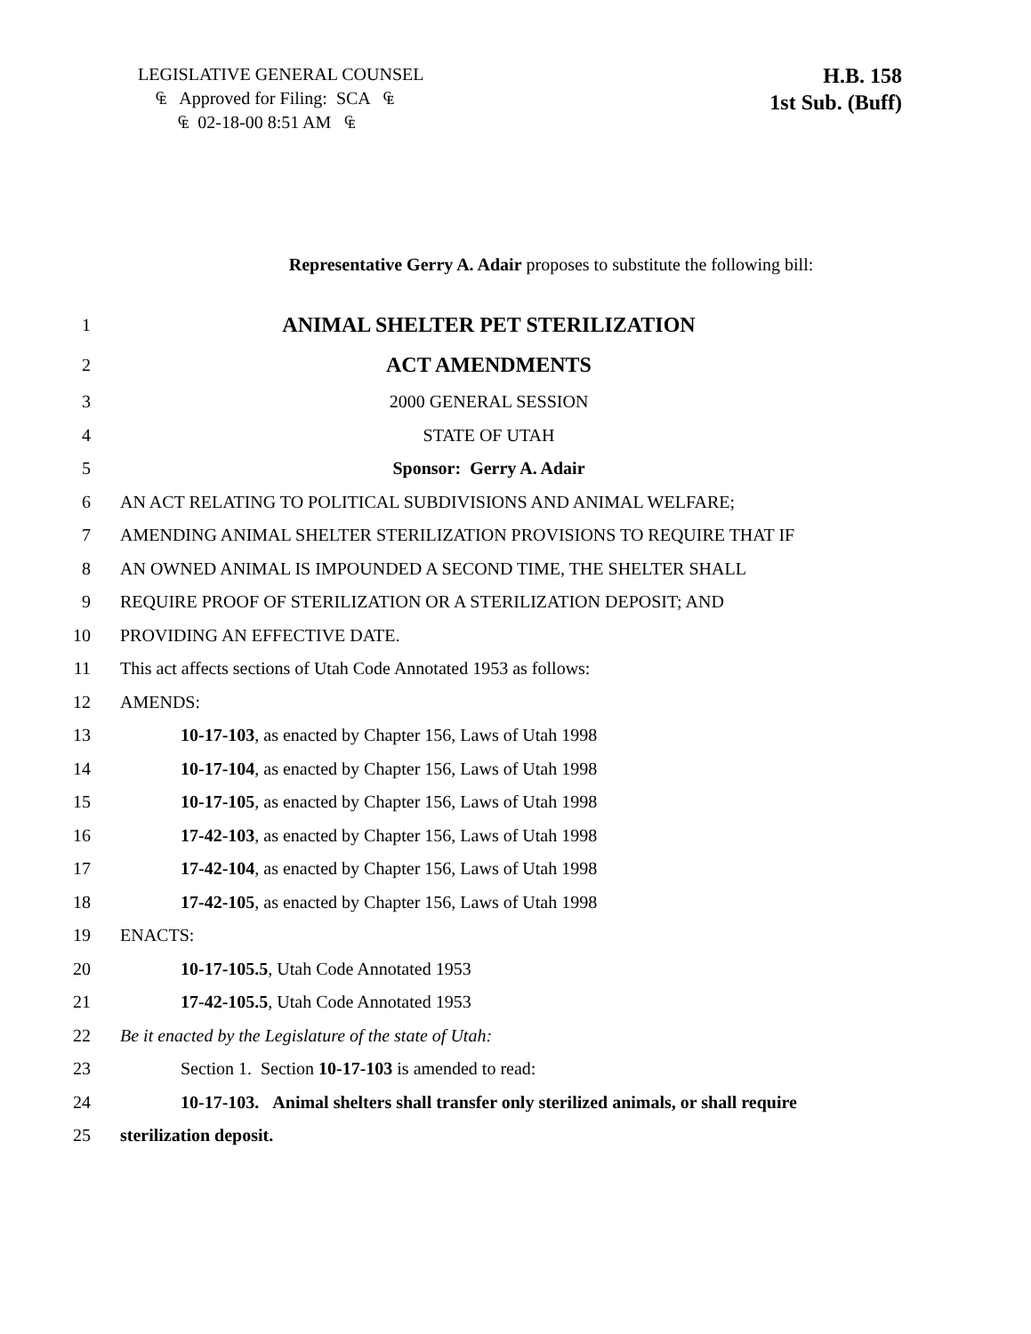LEGISLATIVE GENERAL COUNSEL
₠ Approved for Filing: SCA ₠
₠ 02-18-00 8:51 AM ₠
H.B. 158
1st Sub. (Buff)
Representative Gerry A. Adair proposes to substitute the following bill:
1 ANIMAL SHELTER PET STERILIZATION
2 ACT AMENDMENTS
3 2000 GENERAL SESSION
4 STATE OF UTAH
5 Sponsor: Gerry A. Adair
6 AN ACT RELATING TO POLITICAL SUBDIVISIONS AND ANIMAL WELFARE;
7 AMENDING ANIMAL SHELTER STERILIZATION PROVISIONS TO REQUIRE THAT IF
8 AN OWNED ANIMAL IS IMPOUNDED A SECOND TIME, THE SHELTER SHALL
9 REQUIRE PROOF OF STERILIZATION OR A STERILIZATION DEPOSIT; AND
10 PROVIDING AN EFFECTIVE DATE.
11 This act affects sections of Utah Code Annotated 1953 as follows:
12 AMENDS:
13 10-17-103, as enacted by Chapter 156, Laws of Utah 1998
14 10-17-104, as enacted by Chapter 156, Laws of Utah 1998
15 10-17-105, as enacted by Chapter 156, Laws of Utah 1998
16 17-42-103, as enacted by Chapter 156, Laws of Utah 1998
17 17-42-104, as enacted by Chapter 156, Laws of Utah 1998
18 17-42-105, as enacted by Chapter 156, Laws of Utah 1998
19 ENACTS:
20 10-17-105.5, Utah Code Annotated 1953
21 17-42-105.5, Utah Code Annotated 1953
22 Be it enacted by the Legislature of the state of Utah:
23 Section 1. Section 10-17-103 is amended to read:
24 10-17-103. Animal shelters shall transfer only sterilized animals, or shall require
25 sterilization deposit.